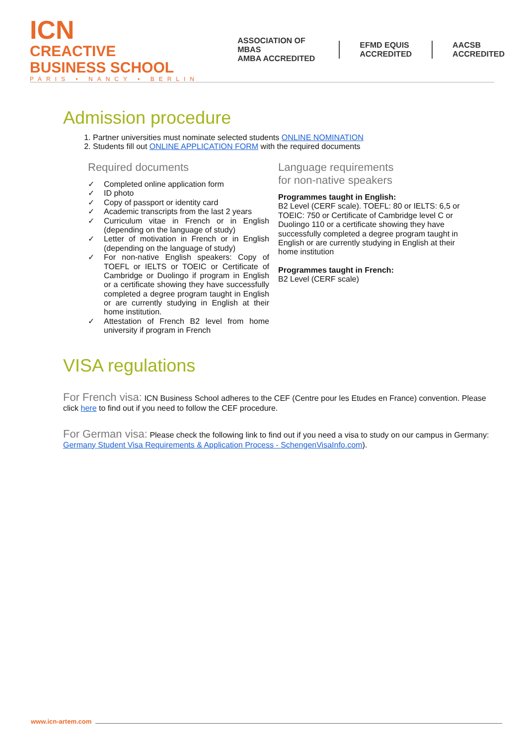ICN CREACTIVE
BUSINESS SCHOOL
PARIS • NANCY • BERLIN
ASSOCIATION OF MBAS
AMBA ACCREDITED
EFMD EQUIS
ACCREDITED
AACSB
ACCREDITED
Admission procedure
1. Partner universities must nominate selected students ONLINE NOMINATION
2. Students fill out ONLINE APPLICATION FORM with the required documents
Required documents
✓ Completed online application form
✓ ID photo
✓ Copy of passport or identity card
✓ Academic transcripts from the last 2 years
✓ Curriculum vitae in French or in English (depending on the language of study)
✓ Letter of motivation in French or in English (depending on the language of study)
✓ For non-native English speakers: Copy of TOEFL or IELTS or TOEIC or Certificate of Cambridge or Duolingo if program in English or a certificate showing they have successfully completed a degree program taught in English or are currently studying in English at their home institution.
✓ Attestation of French B2 level from home university if program in French
Language requirements
for non-native speakers
Programmes taught in English:
B2 Level (CERF scale). TOEFL: 80 or IELTS: 6,5 or TOEIC: 750 or Certificate of Cambridge level C or Duolingo 110 or a certificate showing they have successfully completed a degree program taught in English or are currently studying in English at their home institution
Programmes taught in French:
B2 Level (CERF scale)
VISA regulations
For French visa: ICN Business School adheres to the CEF (Centre pour les Etudes en France) convention. Please click here to find out if you need to follow the CEF procedure.
For German visa: Please check the following link to find out if you need a visa to study on our campus in Germany: Germany Student Visa Requirements & Application Process - SchengenVisaInfo.com).
www.icn-artem.com